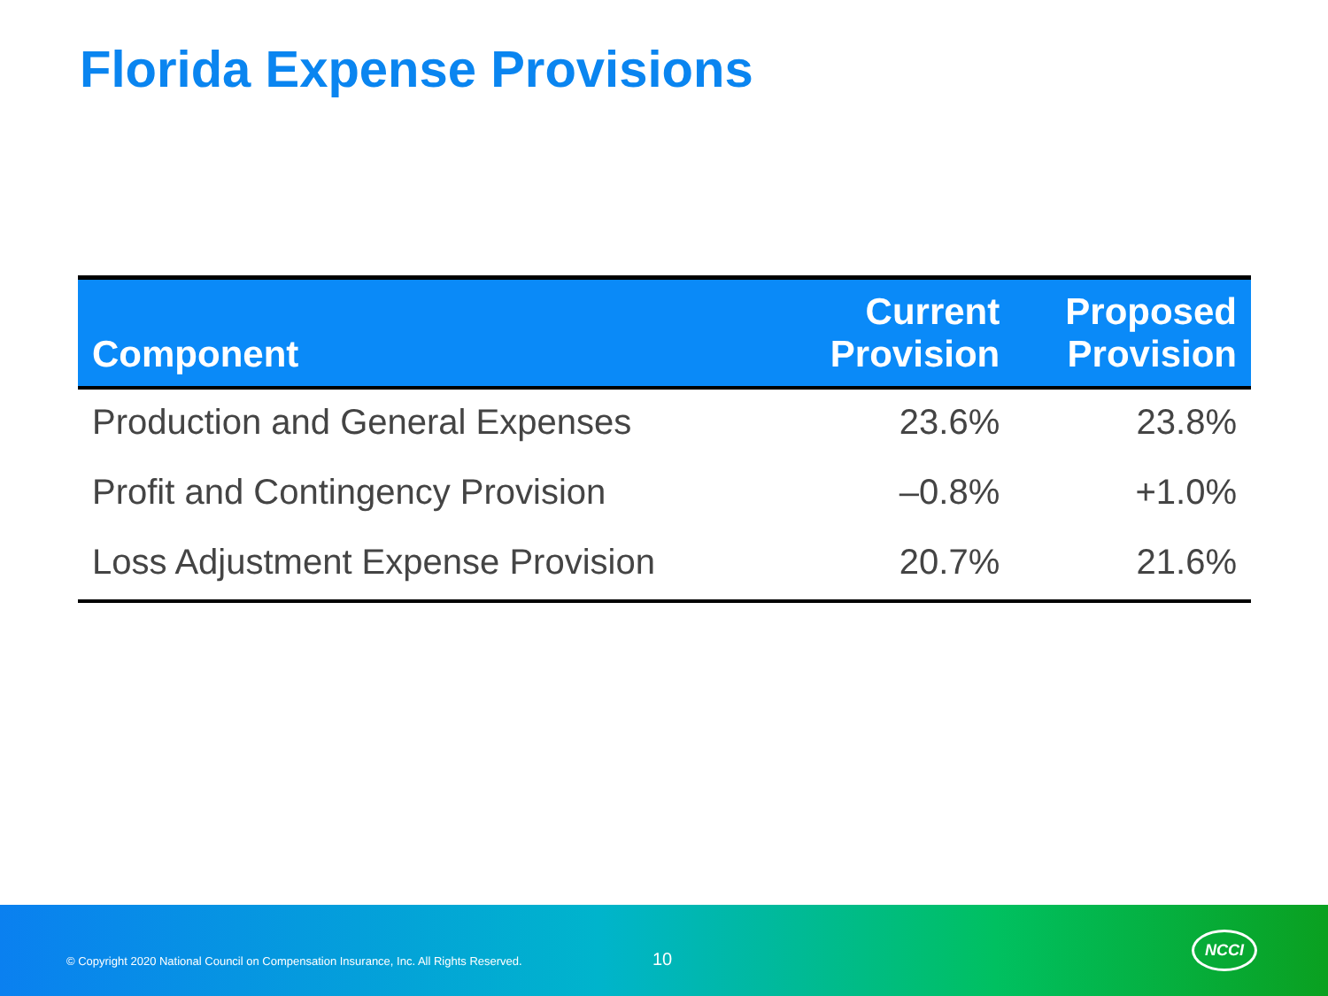Florida Expense Provisions
| Component | Current Provision | Proposed Provision |
| --- | --- | --- |
| Production and General Expenses | 23.6% | 23.8% |
| Profit and Contingency Provision | –0.8% | +1.0% |
| Loss Adjustment Expense Provision | 20.7% | 21.6% |
© Copyright 2020 National Council on Compensation Insurance, Inc. All Rights Reserved.
10
NCCI